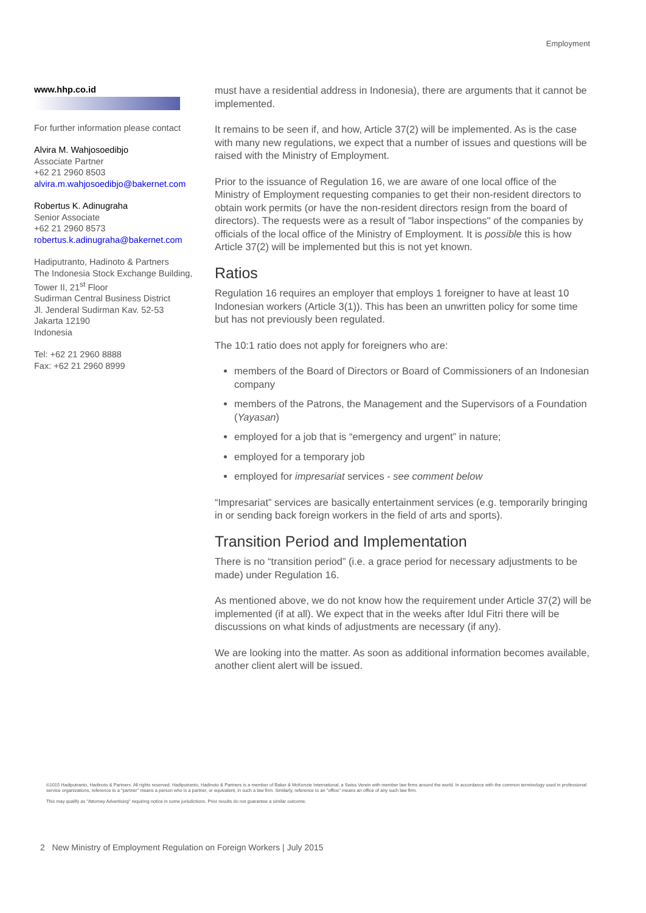Employment
www.hhp.co.id
For further information please contact
Alvira M. Wahjosoedibjo
Associate Partner
+62 21 2960 8503
alvira.m.wahjosoedibjo@bakernet.com
Robertus K. Adinugraha
Senior Associate
+62 21 2960 8573
robertus.k.adinugraha@bakernet.com
Hadiputranto, Hadinoto & Partners
The Indonesia Stock Exchange Building, Tower II, 21<sup>st</sup> Floor
Sudirman Central Business District
Jl. Jenderal Sudirman Kav. 52-53
Jakarta 12190
Indonesia
Tel: +62 21 2960 8888
Fax: +62 21 2960 8999
must have a residential address in Indonesia), there are arguments that it cannot be implemented.
It remains to be seen if, and how, Article 37(2) will be implemented. As is the case with many new regulations, we expect that a number of issues and questions will be raised with the Ministry of Employment.
Prior to the issuance of Regulation 16, we are aware of one local office of the Ministry of Employment requesting companies to get their non-resident directors to obtain work permits (or have the non-resident directors resign from the board of directors). The requests were as a result of "labor inspections" of the companies by officials of the local office of the Ministry of Employment. It is possible this is how Article 37(2) will be implemented but this is not yet known.
Ratios
Regulation 16 requires an employer that employs 1 foreigner to have at least 10 Indonesian workers (Article 3(1)). This has been an unwritten policy for some time but has not previously been regulated.
The 10:1 ratio does not apply for foreigners who are:
members of the Board of Directors or Board of Commissioners of an Indonesian company
members of the Patrons, the Management and the Supervisors of a Foundation (Yayasan)
employed for a job that is “emergency and urgent” in nature;
employed for a temporary job
employed for impresariat services - see comment below
“Impresariat” services are basically entertainment services (e.g. temporarily bringing in or sending back foreign workers in the field of arts and sports).
Transition Period and Implementation
There is no “transition period” (i.e. a grace period for necessary adjustments to be made) under Regulation 16.
As mentioned above, we do not know how the requirement under Article 37(2) will be implemented (if at all). We expect that in the weeks after Idul Fitri there will be discussions on what kinds of adjustments are necessary (if any).
We are looking into the matter. As soon as additional information becomes available, another client alert will be issued.
©2015 Hadiputranto, Hadinoto & Partners. All rights reserved. Hadiputranto, Hadinoto & Partners is a member of Baker & McKenzie International, a Swiss Verein with member law firms around the world. In accordance with the common terminology used in professional service organizations, reference to a "partner" means a person who is a partner, or equivalent, in such a law firm. Similarly, reference to an "office" means an office of any such law firm.
This may qualify as "Attorney Advertising" requiring notice in some jurisdictions. Prior results do not guarantee a similar outcome.
2 New Ministry of Employment Regulation on Foreign Workers | July 2015